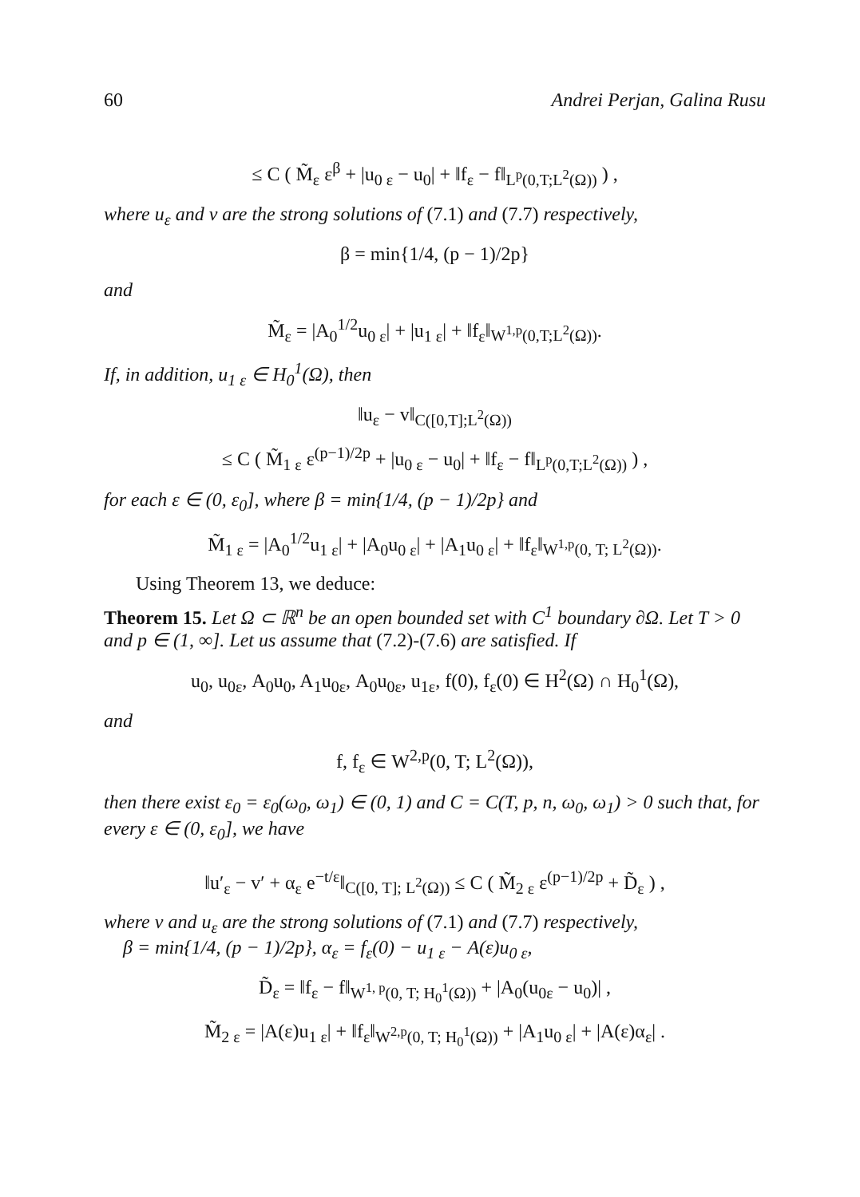60 Andrei Perjan, Galina Rusu
≤ C ( M̃<sub>ε</sub> ε<sup>β</sup> + |u<sub>0 ε</sub> − u<sub>0</sub>| + ‖f<sub>ε</sub> − f‖<sub>L<sup>p</sup>(0,T;L<sup>2</sup>(Ω))</sub> ) ,
where u<sub>ε</sub> and v are the strong solutions of (7.1) and (7.7) respectively,
β = min{1/4, (p − 1)/2p}
and
M̃<sub>ε</sub> = |A<sub>0</sub><sup>1/2</sup>u<sub>0 ε</sub>| + |u<sub>1 ε</sub>| + ‖f<sub>ε</sub>‖<sub>W<sup>1,p</sup>(0,T;L<sup>2</sup>(Ω))</sub>.
If, in addition, u<sub>1 ε</sub> ∈ H<sub>0</sub><sup>1</sup>(Ω), then
‖u<sub>ε</sub> − v‖<sub>C([0,T];L<sup>2</sup>(Ω))</sub>
≤ C ( M̃<sub>1 ε</sub> ε<sup>(p−1)/2p</sup> + |u<sub>0 ε</sub> − u<sub>0</sub>| + ‖f<sub>ε</sub> − f‖<sub>L<sup>p</sup>(0,T;L<sup>2</sup>(Ω))</sub> ) ,
for each ε ∈ (0, ε<sub>0</sub>], where β = min{1/4, (p − 1)/2p} and
M̃<sub>1 ε</sub> = |A<sub>0</sub><sup>1/2</sup>u<sub>1 ε</sub>| + |A<sub>0</sub>u<sub>0 ε</sub>| + |A<sub>1</sub>u<sub>0 ε</sub>| + ‖f<sub>ε</sub>‖<sub>W<sup>1,p</sup>(0, T; L<sup>2</sup>(Ω))</sub>.
Using Theorem 13, we deduce:
Theorem 15. Let Ω ⊂ ℝ<sup>n</sup> be an open bounded set with C<sup>1</sup> boundary ∂Ω. Let T > 0 and p ∈ (1, ∞]. Let us assume that (7.2)-(7.6) are satisfied. If
u<sub>0</sub>, u<sub>0ε</sub>, A<sub>0</sub>u<sub>0</sub>, A<sub>1</sub>u<sub>0ε</sub>, A<sub>0</sub>u<sub>0ε</sub>, u<sub>1ε</sub>, f(0), f<sub>ε</sub>(0) ∈ H<sup>2</sup>(Ω) ∩ H<sub>0</sub><sup>1</sup>(Ω),
and
f, f<sub>ε</sub> ∈ W<sup>2,p</sup>(0, T; L<sup>2</sup>(Ω)),
then there exist ε<sub>0</sub> = ε<sub>0</sub>(ω<sub>0</sub>, ω<sub>1</sub>) ∈ (0, 1) and C = C(T, p, n, ω<sub>0</sub>, ω<sub>1</sub>) > 0 such that, for every ε ∈ (0, ε<sub>0</sub>], we have
‖u′<sub>ε</sub> − v′ + α<sub>ε</sub> e<sup>−t/ε</sup>‖<sub>C([0, T]; L<sup>2</sup>(Ω))</sub> ≤ C ( M̃<sub>2 ε</sub> ε<sup>(p−1)/2p</sup> + D̃<sub>ε</sub> ) ,
where v and u<sub>ε</sub> are the strong solutions of (7.1) and (7.7) respectively,
β = min{1/4, (p − 1)/2p}, α<sub>ε</sub> = f<sub>ε</sub>(0) − u<sub>1 ε</sub> − A(ε)u<sub>0 ε</sub>,
D̃<sub>ε</sub> = ‖f<sub>ε</sub> − f‖<sub>W<sup>1, p</sup>(0, T; H<sub>0</sub><sup>1</sup>(Ω))</sub> + |A<sub>0</sub>(u<sub>0ε</sub> − u<sub>0</sub>)| ,
M̃<sub>2 ε</sub> = |A(ε)u<sub>1 ε</sub>| + ‖f<sub>ε</sub>‖<sub>W<sup>2,p</sup>(0, T; H<sub>0</sub><sup>1</sup>(Ω))</sub> + |A<sub>1</sub>u<sub>0 ε</sub>| + |A(ε)α<sub>ε</sub>| .